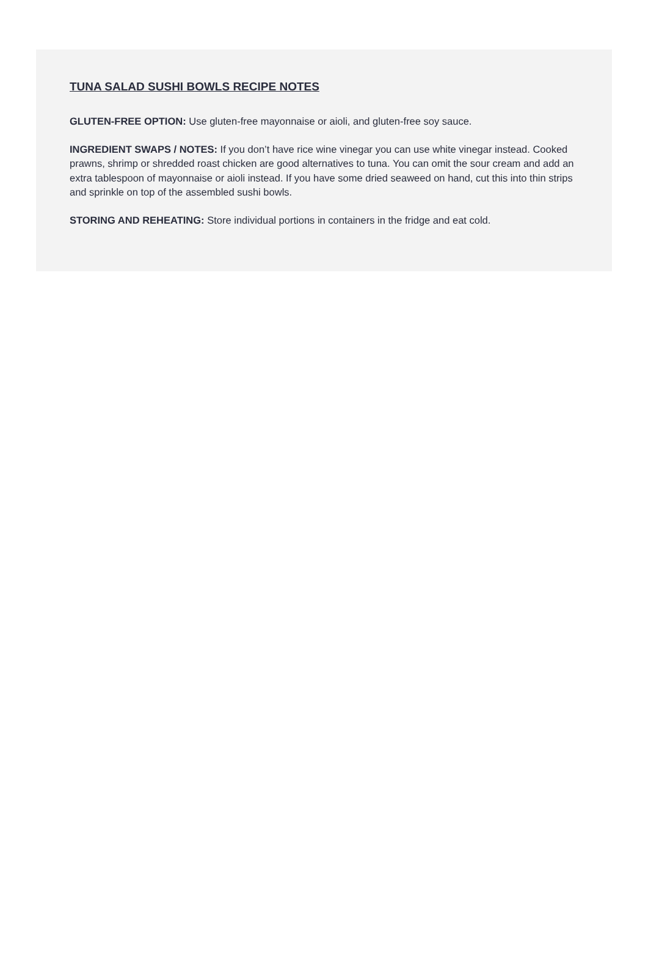TUNA SALAD SUSHI BOWLS RECIPE NOTES
GLUTEN-FREE OPTION: Use gluten-free mayonnaise or aioli, and gluten-free soy sauce.
INGREDIENT SWAPS / NOTES: If you don’t have rice wine vinegar you can use white vinegar instead. Cooked prawns, shrimp or shredded roast chicken are good alternatives to tuna. You can omit the sour cream and add an extra tablespoon of mayonnaise or aioli instead. If you have some dried seaweed on hand, cut this into thin strips and sprinkle on top of the assembled sushi bowls.
STORING AND REHEATING: Store individual portions in containers in the fridge and eat cold.